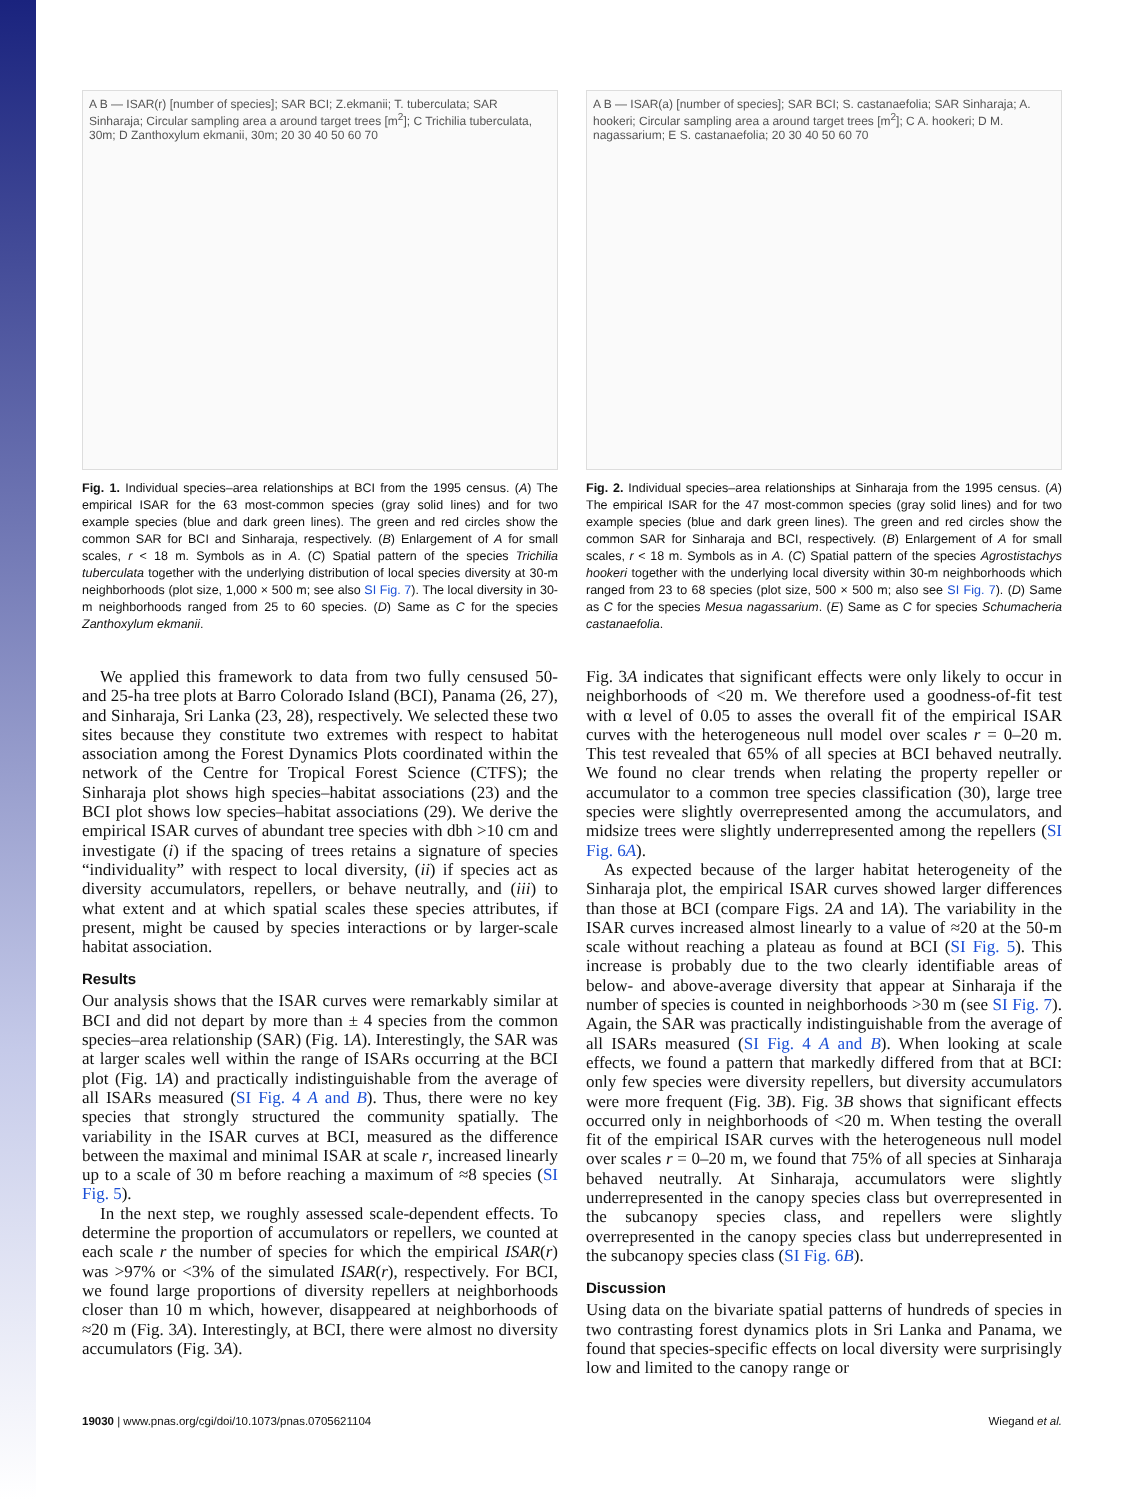A B — ISAR(r) [number of species]; SAR BCI; Z.ekmanii; T. tuberculata; SAR Sinharaja; Circular sampling area a around target trees [m<sup>2</sup>]; C Trichilia tuberculata, 30m; D Zanthoxylum ekmanii, 30m; 20 30 40 50 60 70
Fig. 1. Individual species–area relationships at BCI from the 1995 census. (A) The empirical ISAR for the 63 most-common species (gray solid lines) and for two example species (blue and dark green lines). The green and red circles show the common SAR for BCI and Sinharaja, respectively. (B) Enlargement of A for small scales, r < 18 m. Symbols as in A. (C) Spatial pattern of the species Trichilia tuberculata together with the underlying distribution of local species diversity at 30-m neighborhoods (plot size, 1,000 × 500 m; see also SI Fig. 7). The local diversity in 30-m neighborhoods ranged from 25 to 60 species. (D) Same as C for the species Zanthoxylum ekmanii.
A B — ISAR(a) [number of species]; SAR BCI; S. castanaefolia; SAR Sinharaja; A. hookeri; Circular sampling area a around target trees [m<sup>2</sup>]; C A. hookeri; D M. nagassarium; E S. castanaefolia; 20 30 40 50 60 70
Fig. 2. Individual species–area relationships at Sinharaja from the 1995 census. (A) The empirical ISAR for the 47 most-common species (gray solid lines) and for two example species (blue and dark green lines). The green and red circles show the common SAR for Sinharaja and BCI, respectively. (B) Enlargement of A for small scales, r < 18 m. Symbols as in A. (C) Spatial pattern of the species Agrostistachys hookeri together with the underlying local diversity within 30-m neighborhoods which ranged from 23 to 68 species (plot size, 500 × 500 m; also see SI Fig. 7). (D) Same as C for the species Mesua nagassarium. (E) Same as C for species Schumacheria castanaefolia.
We applied this framework to data from two fully censused 50- and 25-ha tree plots at Barro Colorado Island (BCI), Panama (26, 27), and Sinharaja, Sri Lanka (23, 28), respectively. We selected these two sites because they constitute two extremes with respect to habitat association among the Forest Dynamics Plots coordinated within the network of the Centre for Tropical Forest Science (CTFS); the Sinharaja plot shows high species–habitat associations (23) and the BCI plot shows low species–habitat associations (29). We derive the empirical ISAR curves of abundant tree species with dbh >10 cm and investigate (i) if the spacing of trees retains a signature of species “individuality” with respect to local diversity, (ii) if species act as diversity accumulators, repellers, or behave neutrally, and (iii) to what extent and at which spatial scales these species attributes, if present, might be caused by species interactions or by larger-scale habitat association.
Results
Our analysis shows that the ISAR curves were remarkably similar at BCI and did not depart by more than ± 4 species from the common species–area relationship (SAR) (Fig. 1A). Interestingly, the SAR was at larger scales well within the range of ISARs occurring at the BCI plot (Fig. 1A) and practically indistinguishable from the average of all ISARs measured (SI Fig. 4 A and B). Thus, there were no key species that strongly structured the community spatially. The variability in the ISAR curves at BCI, measured as the difference between the maximal and minimal ISAR at scale r, increased linearly up to a scale of 30 m before reaching a maximum of ≈8 species (SI Fig. 5).
In the next step, we roughly assessed scale-dependent effects. To determine the proportion of accumulators or repellers, we counted at each scale r the number of species for which the empirical ISAR(r) was >97% or <3% of the simulated ISAR(r), respectively. For BCI, we found large proportions of diversity repellers at neighborhoods closer than 10 m which, however, disappeared at neighborhoods of ≈20 m (Fig. 3A). Interestingly, at BCI, there were almost no diversity accumulators (Fig. 3A).
Fig. 3A indicates that significant effects were only likely to occur in neighborhoods of <20 m. We therefore used a goodness-of-fit test with α level of 0.05 to asses the overall fit of the empirical ISAR curves with the heterogeneous null model over scales r = 0–20 m. This test revealed that 65% of all species at BCI behaved neutrally. We found no clear trends when relating the property repeller or accumulator to a common tree species classification (30), large tree species were slightly overrepresented among the accumulators, and midsize trees were slightly underrepresented among the repellers (SI Fig. 6A).
As expected because of the larger habitat heterogeneity of the Sinharaja plot, the empirical ISAR curves showed larger differences than those at BCI (compare Figs. 2A and 1A). The variability in the ISAR curves increased almost linearly to a value of ≈20 at the 50-m scale without reaching a plateau as found at BCI (SI Fig. 5). This increase is probably due to the two clearly identifiable areas of below- and above-average diversity that appear at Sinharaja if the number of species is counted in neighborhoods >30 m (see SI Fig. 7). Again, the SAR was practically indistinguishable from the average of all ISARs measured (SI Fig. 4 A and B). When looking at scale effects, we found a pattern that markedly differed from that at BCI: only few species were diversity repellers, but diversity accumulators were more frequent (Fig. 3B). Fig. 3B shows that significant effects occurred only in neighborhoods of <20 m. When testing the overall fit of the empirical ISAR curves with the heterogeneous null model over scales r = 0–20 m, we found that 75% of all species at Sinharaja behaved neutrally. At Sinharaja, accumulators were slightly underrepresented in the canopy species class but overrepresented in the subcanopy species class, and repellers were slightly overrepresented in the canopy species class but underrepresented in the subcanopy species class (SI Fig. 6B).
Discussion
Using data on the bivariate spatial patterns of hundreds of species in two contrasting forest dynamics plots in Sri Lanka and Panama, we found that species-specific effects on local diversity were surprisingly low and limited to the canopy range or
19030 | www.pnas.org/cgi/doi/10.1073/pnas.0705621104 Wiegand et al.